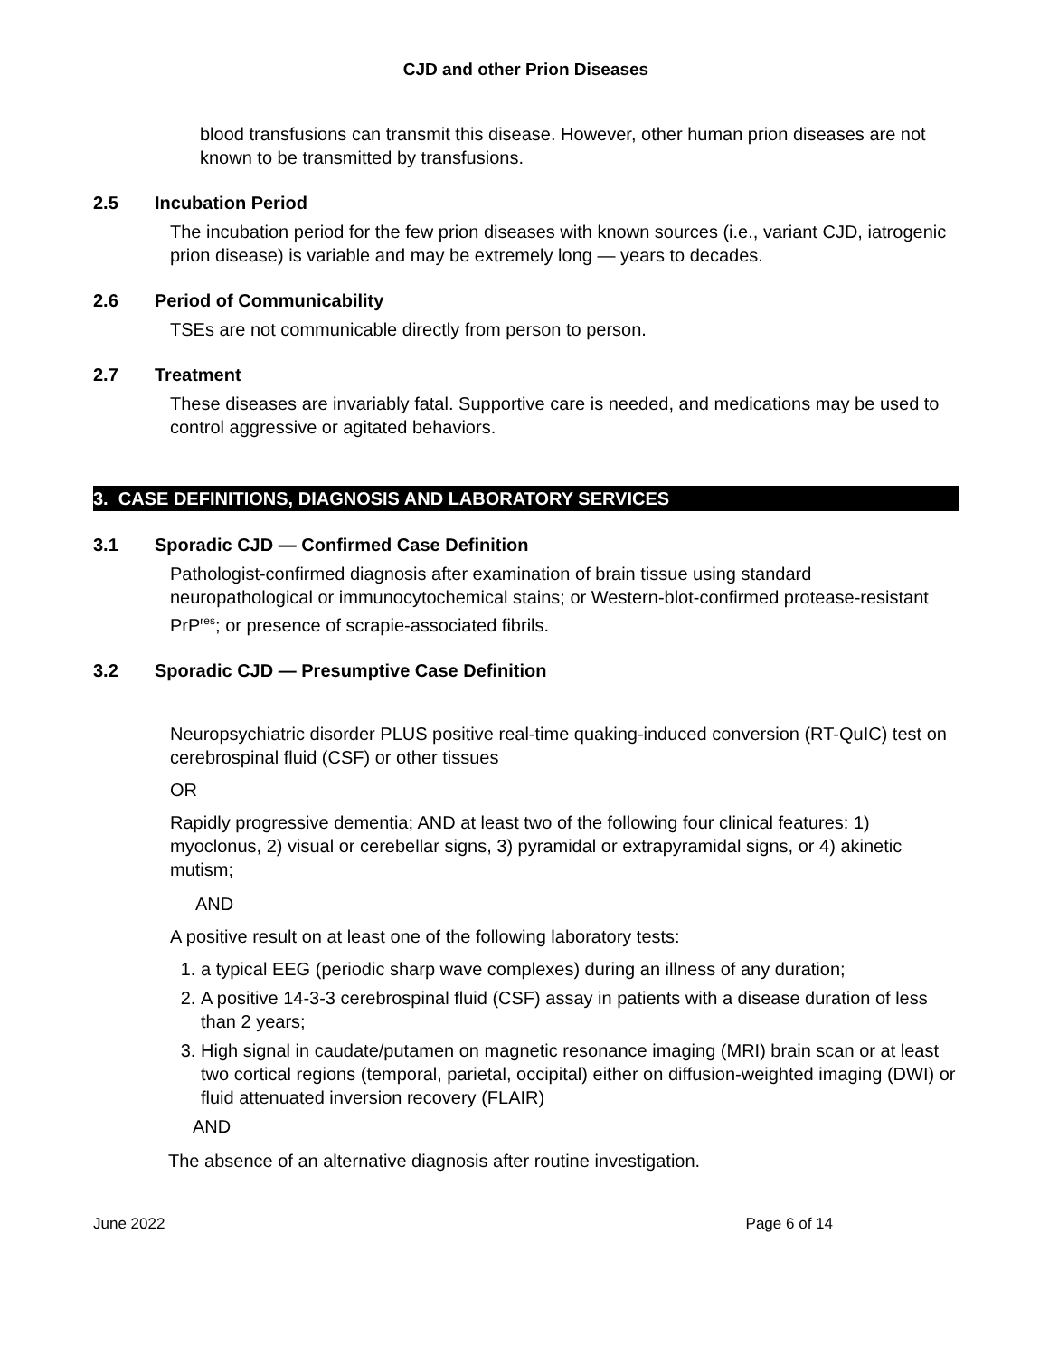CJD and other Prion Diseases
blood transfusions can transmit this disease. However, other human prion diseases are not known to be transmitted by transfusions.
2.5 Incubation Period
The incubation period for the few prion diseases with known sources (i.e., variant CJD, iatrogenic prion disease) is variable and may be extremely long — years to decades.
2.6 Period of Communicability
TSEs are not communicable directly from person to person.
2.7 Treatment
These diseases are invariably fatal. Supportive care is needed, and medications may be used to control aggressive or agitated behaviors.
3. CASE DEFINITIONS, DIAGNOSIS AND LABORATORY SERVICES
3.1 Sporadic CJD — Confirmed Case Definition
Pathologist-confirmed diagnosis after examination of brain tissue using standard neuropathological or immunocytochemical stains; or Western-blot-confirmed protease-resistant PrP<sup>res</sup>; or presence of scrapie-associated fibrils.
3.2 Sporadic CJD — Presumptive Case Definition
Neuropsychiatric disorder PLUS positive real-time quaking-induced conversion (RT-QuIC) test on cerebrospinal fluid (CSF) or other tissues
OR
Rapidly progressive dementia; AND at least two of the following four clinical features: 1) myoclonus, 2) visual or cerebellar signs, 3) pyramidal or extrapyramidal signs, or 4) akinetic mutism;
AND
A positive result on at least one of the following laboratory tests:
1. a typical EEG (periodic sharp wave complexes) during an illness of any duration;
2. A positive 14-3-3 cerebrospinal fluid (CSF) assay in patients with a disease duration of less than 2 years;
3. High signal in caudate/putamen on magnetic resonance imaging (MRI) brain scan or at least two cortical regions (temporal, parietal, occipital) either on diffusion-weighted imaging (DWI) or fluid attenuated inversion recovery (FLAIR)
AND
The absence of an alternative diagnosis after routine investigation.
June 2022 Page 6 of 14